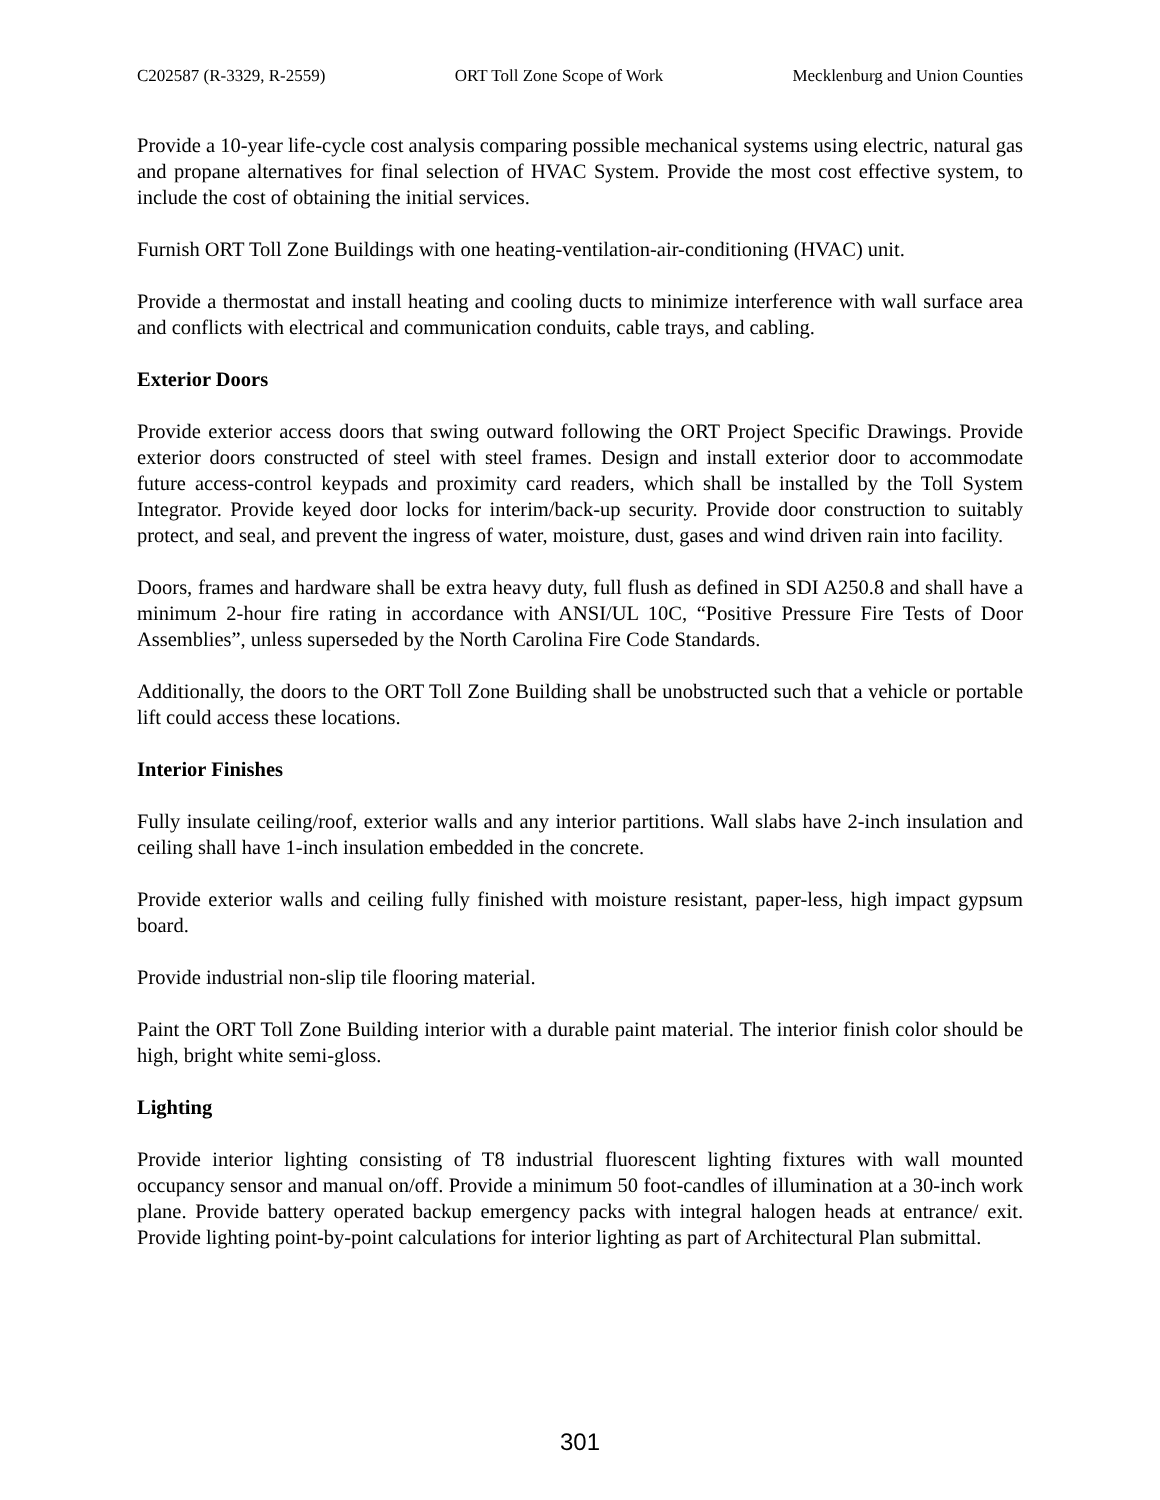C202587 (R-3329, R-2559) ORT Toll Zone Scope of Work Mecklenburg and Union Counties
Provide a 10-year life-cycle cost analysis comparing possible mechanical systems using electric, natural gas and propane alternatives for final selection of HVAC System. Provide the most cost effective system, to include the cost of obtaining the initial services.
Furnish ORT Toll Zone Buildings with one heating-ventilation-air-conditioning (HVAC) unit.
Provide a thermostat and install heating and cooling ducts to minimize interference with wall surface area and conflicts with electrical and communication conduits, cable trays, and cabling.
Exterior Doors
Provide exterior access doors that swing outward following the ORT Project Specific Drawings. Provide exterior doors constructed of steel with steel frames. Design and install exterior door to accommodate future access-control keypads and proximity card readers, which shall be installed by the Toll System Integrator. Provide keyed door locks for interim/back-up security. Provide door construction to suitably protect, and seal, and prevent the ingress of water, moisture, dust, gases and wind driven rain into facility.
Doors, frames and hardware shall be extra heavy duty, full flush as defined in SDI A250.8 and shall have a minimum 2-hour fire rating in accordance with ANSI/UL 10C, “Positive Pressure Fire Tests of Door Assemblies”, unless superseded by the North Carolina Fire Code Standards.
Additionally, the doors to the ORT Toll Zone Building shall be unobstructed such that a vehicle or portable lift could access these locations.
Interior Finishes
Fully insulate ceiling/roof, exterior walls and any interior partitions. Wall slabs have 2-inch insulation and ceiling shall have 1-inch insulation embedded in the concrete.
Provide exterior walls and ceiling fully finished with moisture resistant, paper-less, high impact gypsum board.
Provide industrial non-slip tile flooring material.
Paint the ORT Toll Zone Building interior with a durable paint material. The interior finish color should be high, bright white semi-gloss.
Lighting
Provide interior lighting consisting of T8 industrial fluorescent lighting fixtures with wall mounted occupancy sensor and manual on/off. Provide a minimum 50 foot-candles of illumination at a 30-inch work plane. Provide battery operated backup emergency packs with integral halogen heads at entrance/ exit. Provide lighting point-by-point calculations for interior lighting as part of Architectural Plan submittal.
301